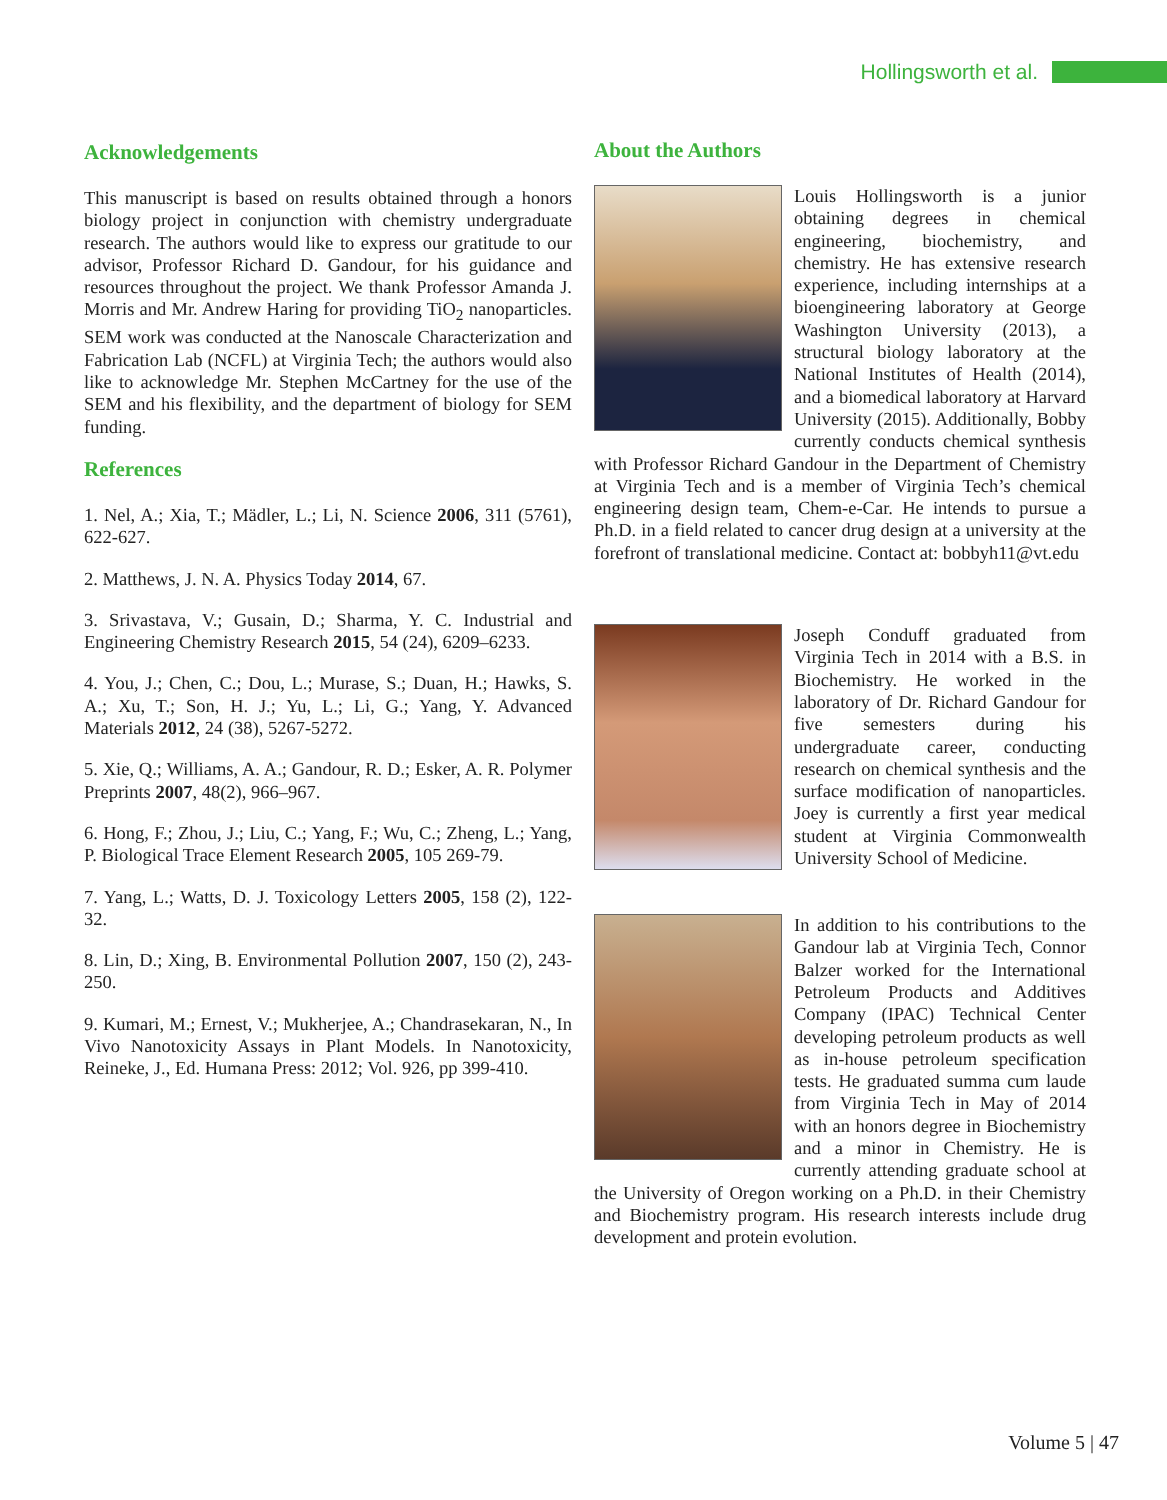Hollingsworth et al.
Acknowledgements
This manuscript is based on results obtained through a honors biology project in conjunction with chemistry undergraduate research. The authors would like to express our gratitude to our advisor, Professor Richard D. Gandour, for his guidance and resources throughout the project. We thank Professor Amanda J. Morris and Mr. Andrew Haring for providing TiO<sub>2</sub> nanoparticles. SEM work was conducted at the Nanoscale Characterization and Fabrication Lab (NCFL) at Virginia Tech; the authors would also like to acknowledge Mr. Stephen McCartney for the use of the SEM and his flexibility, and the department of biology for SEM funding.
References
1. Nel, A.; Xia, T.; Mädler, L.; Li, N. Science 2006, 311 (5761), 622-627.
2. Matthews, J. N. A. Physics Today 2014, 67.
3. Srivastava, V.; Gusain, D.; Sharma, Y. C. Industrial and Engineering Chemistry Research 2015, 54 (24), 6209–6233.
4. You, J.; Chen, C.; Dou, L.; Murase, S.; Duan, H.; Hawks, S. A.; Xu, T.; Son, H. J.; Yu, L.; Li, G.; Yang, Y. Advanced Materials 2012, 24 (38), 5267-5272.
5. Xie, Q.; Williams, A. A.; Gandour, R. D.; Esker, A. R. Polymer Preprints 2007, 48(2), 966–967.
6. Hong, F.; Zhou, J.; Liu, C.; Yang, F.; Wu, C.; Zheng, L.; Yang, P. Biological Trace Element Research 2005, 105 269-79.
7. Yang, L.; Watts, D. J. Toxicology Letters 2005, 158 (2), 122-32.
8. Lin, D.; Xing, B. Environmental Pollution 2007, 150 (2), 243-250.
9. Kumari, M.; Ernest, V.; Mukherjee, A.; Chandrasekaran, N., In Vivo Nanotoxicity Assays in Plant Models. In Nanotoxicity, Reineke, J., Ed. Humana Press: 2012; Vol. 926, pp 399-410.
About the Authors
Louis Hollingsworth is a junior obtaining degrees in chemical engineering, biochemistry, and chemistry. He has extensive research experience, including internships at a bioengineering laboratory at George Washington University (2013), a structural biology laboratory at the National Institutes of Health (2014), and a biomedical laboratory at Harvard University (2015). Additionally, Bobby currently conducts chemical synthesis with Professor Richard Gandour in the Department of Chemistry at Virginia Tech and is a member of Virginia Tech’s chemical engineering design team, Chem-e-Car. He intends to pursue a Ph.D. in a field related to cancer drug design at a university at the forefront of translational medicine. Contact at: bobbyh11@vt.edu
Joseph Conduff graduated from Virginia Tech in 2014 with a B.S. in Biochemistry. He worked in the laboratory of Dr. Richard Gandour for five semesters during his undergraduate career, conducting research on chemical synthesis and the surface modification of nanoparticles. Joey is currently a first year medical student at Virginia Commonwealth University School of Medicine.
In addition to his contributions to the Gandour lab at Virginia Tech, Connor Balzer worked for the International Petroleum Products and Additives Company (IPAC) Technical Center developing petroleum products as well as in-house petroleum specification tests. He graduated summa cum laude from Virginia Tech in May of 2014 with an honors degree in Biochemistry and a minor in Chemistry. He is currently attending graduate school at the University of Oregon working on a Ph.D. in their Chemistry and Biochemistry program. His research interests include drug development and protein evolution.
Volume 5 | 47